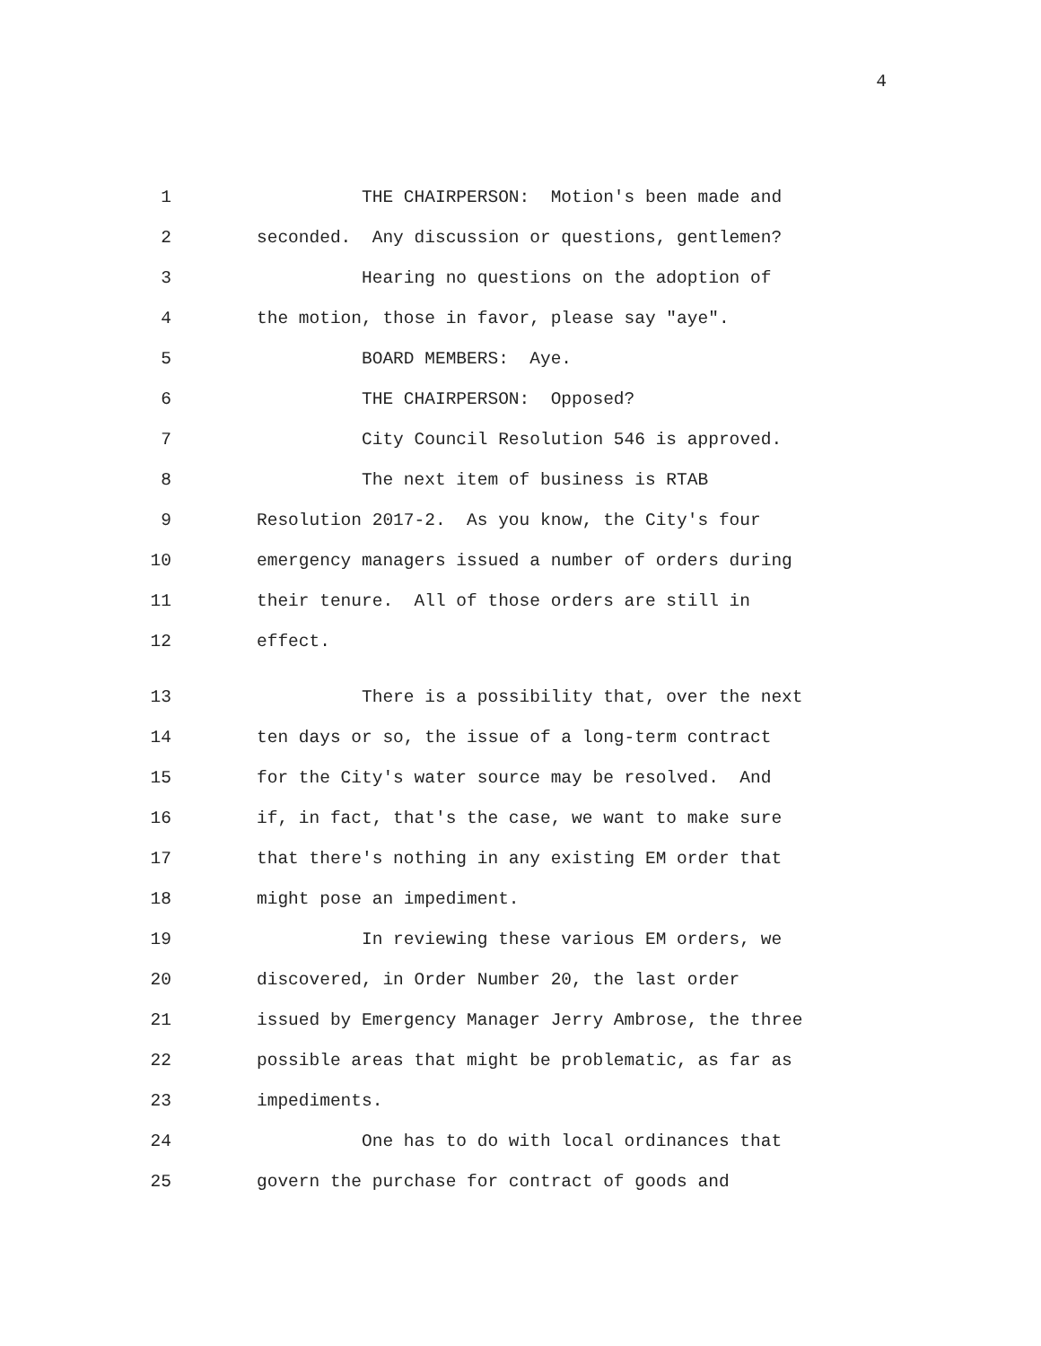4
1 THE CHAIRPERSON: Motion's been made and
2 seconded. Any discussion or questions, gentlemen?
3 Hearing no questions on the adoption of
4 the motion, those in favor, please say "aye".
5 BOARD MEMBERS: Aye.
6 THE CHAIRPERSON: Opposed?
7 City Council Resolution 546 is approved.
8 The next item of business is RTAB
9 Resolution 2017-2. As you know, the City's four
10 emergency managers issued a number of orders during
11 their tenure. All of those orders are still in
12 effect.
13 There is a possibility that, over the next
14 ten days or so, the issue of a long-term contract
15 for the City's water source may be resolved. And
16 if, in fact, that's the case, we want to make sure
17 that there's nothing in any existing EM order that
18 might pose an impediment.
19 In reviewing these various EM orders, we
20 discovered, in Order Number 20, the last order
21 issued by Emergency Manager Jerry Ambrose, the three
22 possible areas that might be problematic, as far as
23 impediments.
24 One has to do with local ordinances that
25 govern the purchase for contract of goods and